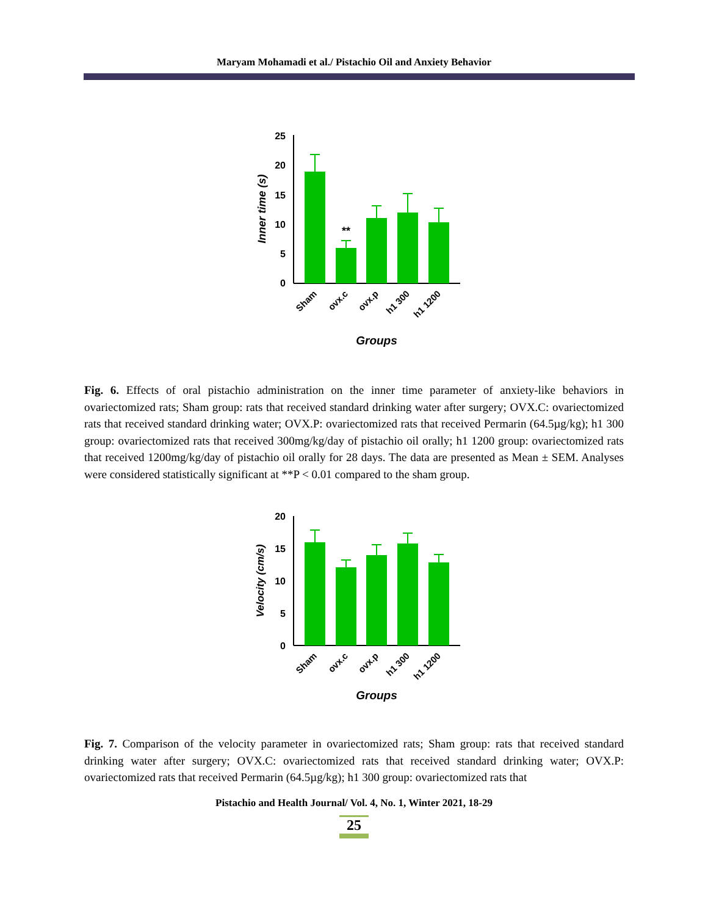Maryam Mohamadi et al./ Pistachio Oil and Anxiety Behavior
25
20
15
10
5
0
**
Inner time (s)
Sham
ovx.c
ovx.p
h1 300
h1 1200
Groups
Fig. 6. Effects of oral pistachio administration on the inner time parameter of anxiety-like behaviors in ovariectomized rats; Sham group: rats that received standard drinking water after surgery; OVX.C: ovariectomized rats that received standard drinking water; OVX.P: ovariectomized rats that received Permarin (64.5µg/kg); h1 300 group: ovariectomized rats that received 300mg/kg/day of pistachio oil orally; h1 1200 group: ovariectomized rats that received 1200mg/kg/day of pistachio oil orally for 28 days. The data are presented as Mean ± SEM. Analyses were considered statistically significant at **P < 0.01 compared to the sham group.
20
15
10
5
0
Velocity (cm/s)
Sham
ovx.c
ovx.p
h1 300
h1 1200
Groups
Fig. 7. Comparison of the velocity parameter in ovariectomized rats; Sham group: rats that received standard drinking water after surgery; OVX.C: ovariectomized rats that received standard drinking water; OVX.P: ovariectomized rats that received Permarin (64.5µg/kg); h1 300 group: ovariectomized rats that
Pistachio and Health Journal/ Vol. 4, No. 1, Winter 2021, 18-29
25